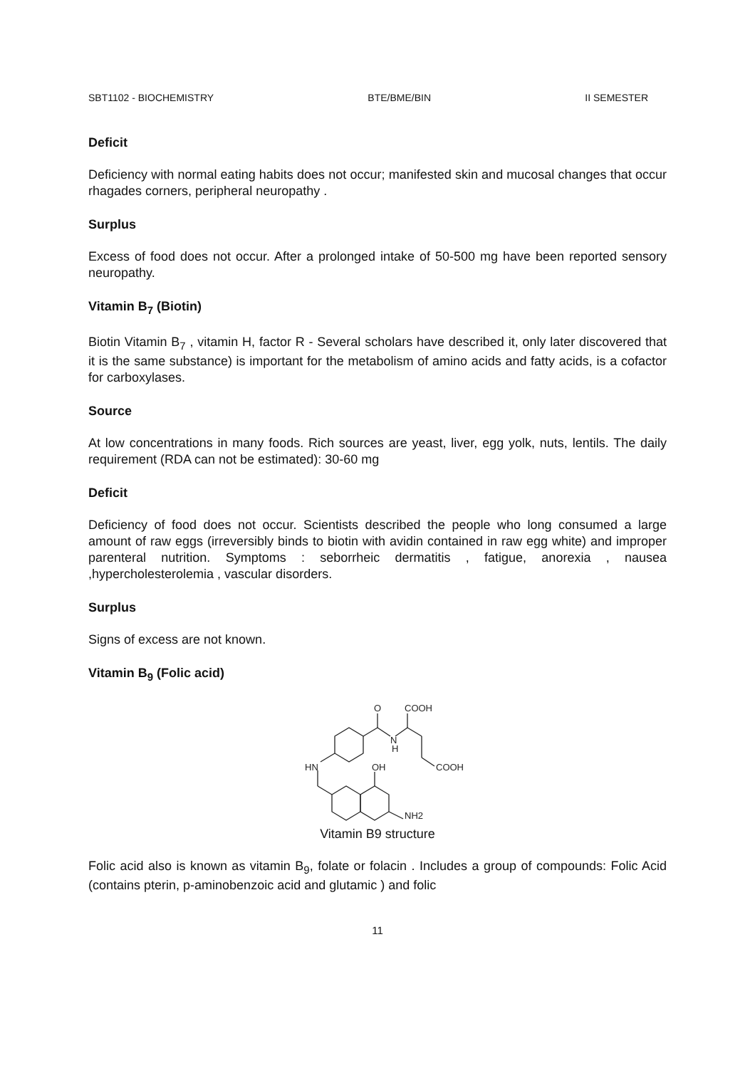SBT1102 - BIOCHEMISTRY BTE/BME/BIN II SEMESTER
Deficit
Deficiency with normal eating habits does not occur; manifested skin and mucosal changes that occur rhagades corners, peripheral neuropathy .
Surplus
Excess of food does not occur. After a prolonged intake of 50-500 mg have been reported sensory neuropathy.
Vitamin B<sub>7</sub> (Biotin)
Biotin Vitamin B<sub>7</sub> , vitamin H, factor R - Several scholars have described it, only later discovered that it is the same substance) is important for the metabolism of amino acids and fatty acids, is a cofactor for carboxylases.
Source
At low concentrations in many foods. Rich sources are yeast, liver, egg yolk, nuts, lentils. The daily requirement (RDA can not be estimated): 30-60 mg
Deficit
Deficiency of food does not occur. Scientists described the people who long consumed a large amount of raw eggs (irreversibly binds to biotin with avidin contained in raw egg white) and improper parenteral nutrition. Symptoms : seborrheic dermatitis , fatigue, anorexia , nausea ,hypercholesterolemia , vascular disorders.
Surplus
Signs of excess are not known.
Vitamin B<sub>9</sub> (Folic acid)
O
COOH
N
H
COOH
HN
OH
NH2
Vitamin B9 structure
Folic acid also is known as vitamin B<sub>9</sub>, folate or folacin . Includes a group of compounds: Folic Acid (contains pterin, p-aminobenzoic acid and glutamic ) and folic
11